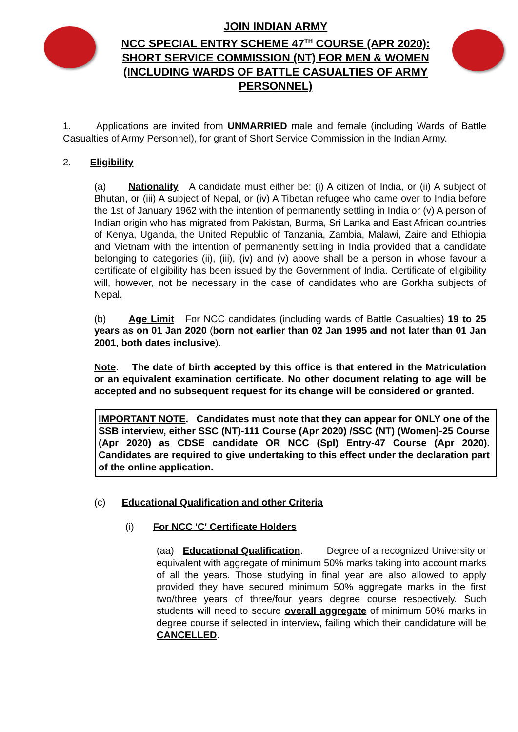JOIN INDIAN ARMY
NCC SPECIAL ENTRY SCHEME 47<sup>TH</sup> COURSE (APR 2020):
SHORT SERVICE COMMISSION (NT) FOR MEN & WOMEN (INCLUDING WARDS OF BATTLE CASUALTIES OF ARMY PERSONNEL)
1. Applications are invited from UNMARRIED male and female (including Wards of Battle Casualties of Army Personnel), for grant of Short Service Commission in the Indian Army.
2. Eligibility
(a) Nationality A candidate must either be: (i) A citizen of India, or (ii) A subject of Bhutan, or (iii) A subject of Nepal, or (iv) A Tibetan refugee who came over to India before the 1st of January 1962 with the intention of permanently settling in India or (v) A person of Indian origin who has migrated from Pakistan, Burma, Sri Lanka and East African countries of Kenya, Uganda, the United Republic of Tanzania, Zambia, Malawi, Zaire and Ethiopia and Vietnam with the intention of permanently settling in India provided that a candidate belonging to categories (ii), (iii), (iv) and (v) above shall be a person in whose favour a certificate of eligibility has been issued by the Government of India. Certificate of eligibility will, however, not be necessary in the case of candidates who are Gorkha subjects of Nepal.
(b) Age Limit For NCC candidates (including wards of Battle Casualties) 19 to 25 years as on 01 Jan 2020 (born not earlier than 02 Jan 1995 and not later than 01 Jan 2001, both dates inclusive).
Note. The date of birth accepted by this office is that entered in the Matriculation or an equivalent examination certificate. No other document relating to age will be accepted and no subsequent request for its change will be considered or granted.
IMPORTANT NOTE. Candidates must note that they can appear for ONLY one of the SSB interview, either SSC (NT)-111 Course (Apr 2020) /SSC (NT) (Women)-25 Course (Apr 2020) as CDSE candidate OR NCC (Spl) Entry-47 Course (Apr 2020). Candidates are required to give undertaking to this effect under the declaration part of the online application.
(c) Educational Qualification and other Criteria
(i) For NCC 'C' Certificate Holders
(aa) Educational Qualification. Degree of a recognized University or equivalent with aggregate of minimum 50% marks taking into account marks of all the years. Those studying in final year are also allowed to apply provided they have secured minimum 50% aggregate marks in the first two/three years of three/four years degree course respectively. Such students will need to secure overall aggregate of minimum 50% marks in degree course if selected in interview, failing which their candidature will be CANCELLED.